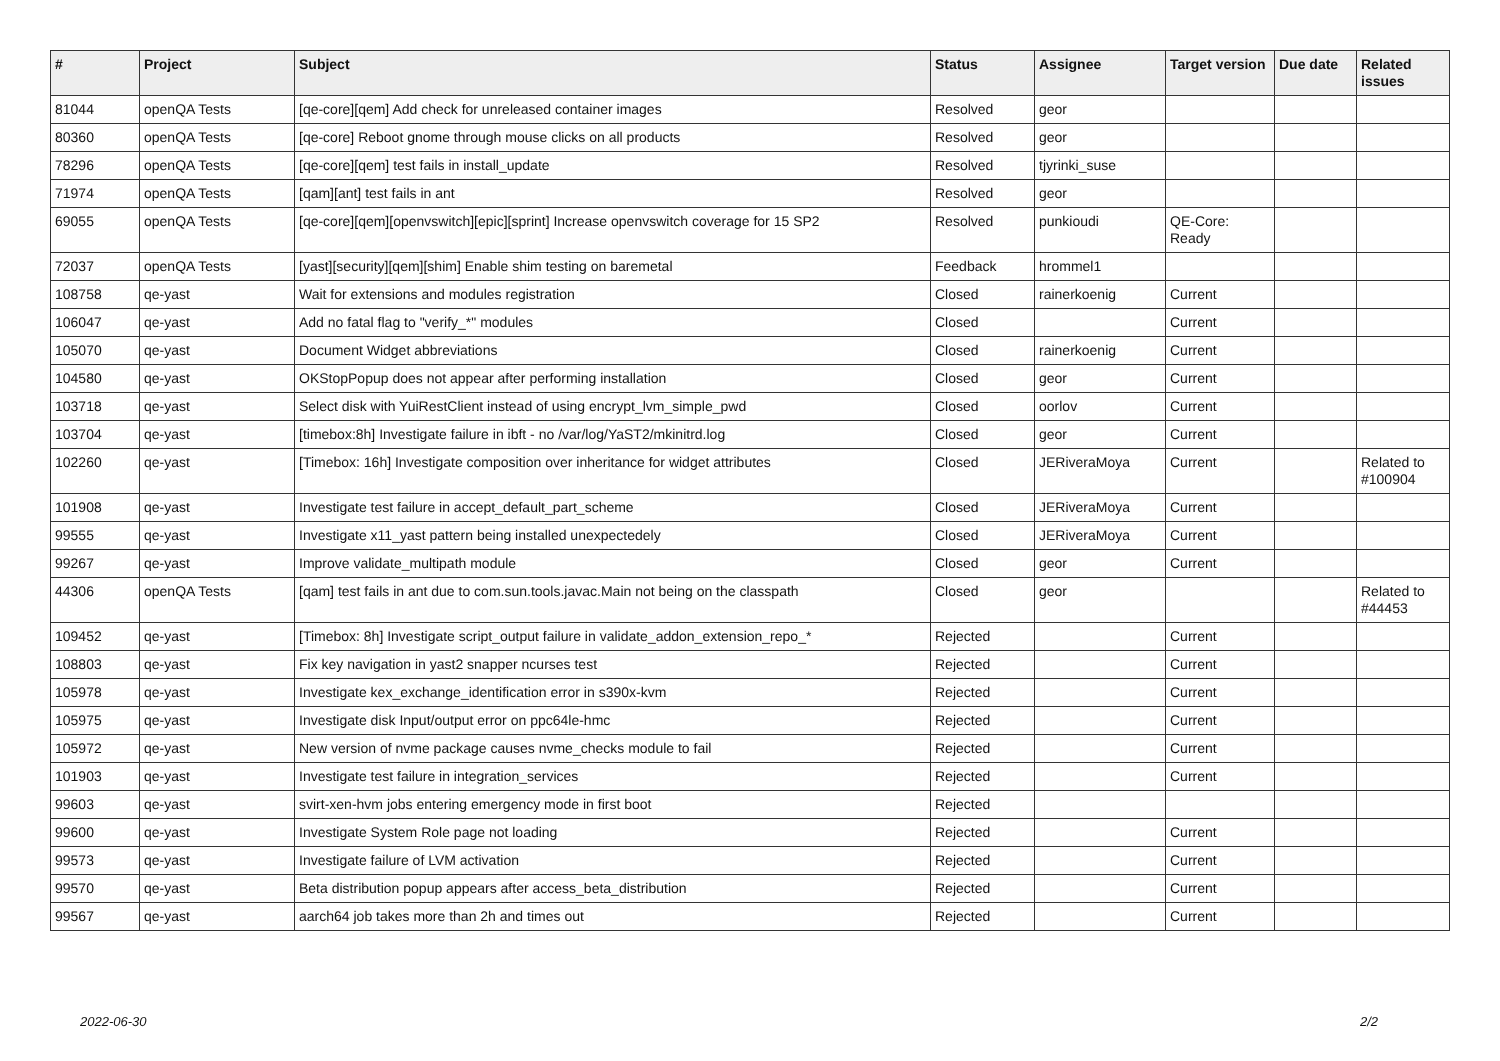| # | Project | Subject | Status | Assignee | Target version | Due date | Related issues |
| --- | --- | --- | --- | --- | --- | --- | --- |
| 81044 | openQA Tests | [qe-core][qem] Add check for unreleased container images | Resolved | geor | | | |
| 80360 | openQA Tests | [qe-core] Reboot gnome through mouse clicks on all products | Resolved | geor | | | |
| 78296 | openQA Tests | [qe-core][qem] test fails in install_update | Resolved | tjyrinki_suse | | | |
| 71974 | openQA Tests | [qam][ant] test fails in ant | Resolved | geor | | | |
| 69055 | openQA Tests | [qe-core][qem][openvswitch][epic][sprint] Increase openvswitch coverage for 15 SP2 | Resolved | punkioudi | QE-Core: Ready | | |
| 72037 | openQA Tests | [yast][security][qem][shim] Enable shim testing on baremetal | Feedback | hrommel1 | | | |
| 108758 | qe-yast | Wait for extensions and modules registration | Closed | rainerkoenig | Current | | |
| 106047 | qe-yast | Add no fatal flag to "verify_*" modules | Closed | | Current | | |
| 105070 | qe-yast | Document Widget abbreviations | Closed | rainerkoenig | Current | | |
| 104580 | qe-yast | OKStopPopup does not appear after performing installation | Closed | geor | Current | | |
| 103718 | qe-yast | Select disk with YuiRestClient instead of using encrypt_lvm_simple_pwd | Closed | oorlov | Current | | |
| 103704 | qe-yast | [timebox:8h] Investigate failure in ibft - no /var/log/YaST2/mkinitrd.log | Closed | geor | Current | | |
| 102260 | qe-yast | [Timebox: 16h] Investigate composition over inheritance for widget attributes | Closed | JERiveraMoya | Current | | Related to #100904 |
| 101908 | qe-yast | Investigate test failure in accept_default_part_scheme | Closed | JERiveraMoya | Current | | |
| 99555 | qe-yast | Investigate x11_yast pattern being installed unexpectedely | Closed | JERiveraMoya | Current | | |
| 99267 | qe-yast | Improve validate_multipath module | Closed | geor | Current | | |
| 44306 | openQA Tests | [qam] test fails in ant due to com.sun.tools.javac.Main not being on the classpath | Closed | geor | | | Related to #44453 |
| 109452 | qe-yast | [Timebox: 8h] Investigate script_output failure in validate_addon_extension_repo_* | Rejected | | Current | | |
| 108803 | qe-yast | Fix key navigation in yast2 snapper ncurses test | Rejected | | Current | | |
| 105978 | qe-yast | Investigate kex_exchange_identification error in s390x-kvm | Rejected | | Current | | |
| 105975 | qe-yast | Investigate disk Input/output error on ppc64le-hmc | Rejected | | Current | | |
| 105972 | qe-yast | New version of nvme package causes nvme_checks module to fail | Rejected | | Current | | |
| 101903 | qe-yast | Investigate test failure in integration_services | Rejected | | Current | | |
| 99603 | qe-yast | svirt-xen-hvm jobs entering emergency mode in first boot | Rejected | | | | |
| 99600 | qe-yast | Investigate System Role page not loading | Rejected | | Current | | |
| 99573 | qe-yast | Investigate failure of LVM activation | Rejected | | Current | | |
| 99570 | qe-yast | Beta distribution popup appears after access_beta_distribution | Rejected | | Current | | |
| 99567 | qe-yast | aarch64 job takes more than 2h and times out | Rejected | | Current | | |
2022-06-30 2/2